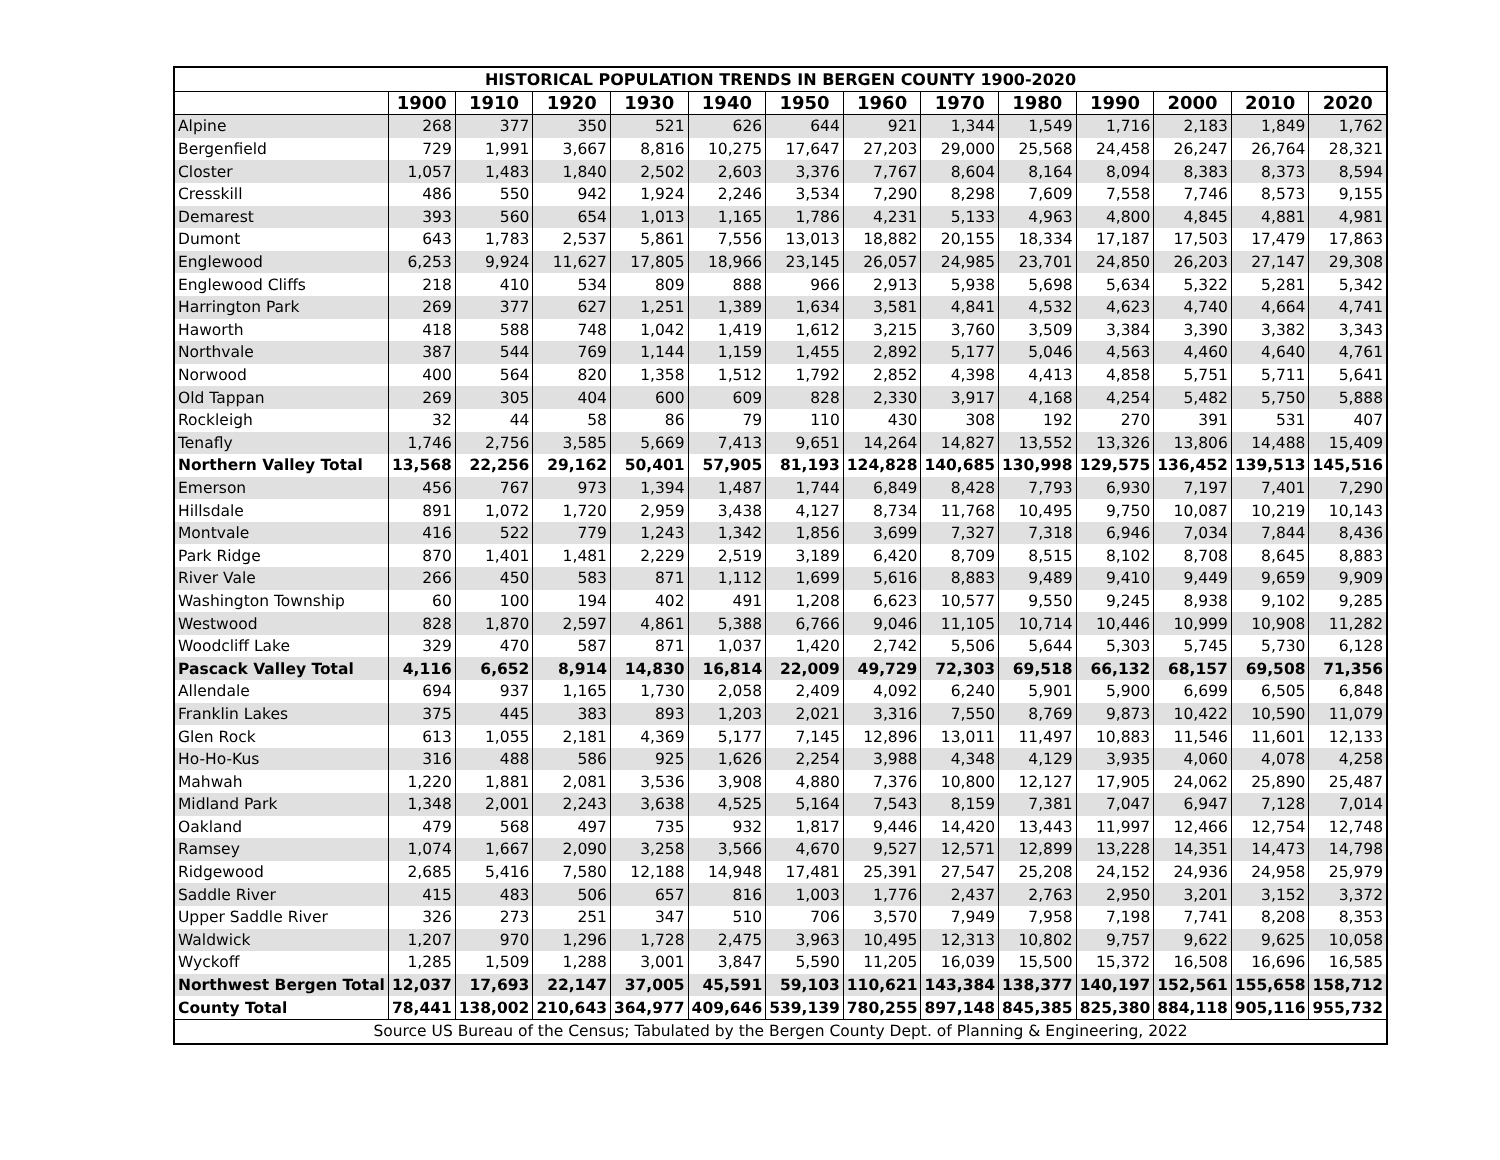| HISTORICAL POPULATION TRENDS IN BERGEN COUNTY 1900-2020 | | | | | | | | | | | | | |
| --- | --- | --- | --- | --- | --- | --- | --- | --- | --- | --- | --- | --- | --- |
| | 1900 | 1910 | 1920 | 1930 | 1940 | 1950 | 1960 | 1970 | 1980 | 1990 | 2000 | 2010 | 2020 |
| Alpine | 268 | 377 | 350 | 521 | 626 | 644 | 921 | 1,344 | 1,549 | 1,716 | 2,183 | 1,849 | 1,762 |
| Bergenfield | 729 | 1,991 | 3,667 | 8,816 | 10,275 | 17,647 | 27,203 | 29,000 | 25,568 | 24,458 | 26,247 | 26,764 | 28,321 |
| Closter | 1,057 | 1,483 | 1,840 | 2,502 | 2,603 | 3,376 | 7,767 | 8,604 | 8,164 | 8,094 | 8,383 | 8,373 | 8,594 |
| Cresskill | 486 | 550 | 942 | 1,924 | 2,246 | 3,534 | 7,290 | 8,298 | 7,609 | 7,558 | 7,746 | 8,573 | 9,155 |
| Demarest | 393 | 560 | 654 | 1,013 | 1,165 | 1,786 | 4,231 | 5,133 | 4,963 | 4,800 | 4,845 | 4,881 | 4,981 |
| Dumont | 643 | 1,783 | 2,537 | 5,861 | 7,556 | 13,013 | 18,882 | 20,155 | 18,334 | 17,187 | 17,503 | 17,479 | 17,863 |
| Englewood | 6,253 | 9,924 | 11,627 | 17,805 | 18,966 | 23,145 | 26,057 | 24,985 | 23,701 | 24,850 | 26,203 | 27,147 | 29,308 |
| Englewood Cliffs | 218 | 410 | 534 | 809 | 888 | 966 | 2,913 | 5,938 | 5,698 | 5,634 | 5,322 | 5,281 | 5,342 |
| Harrington Park | 269 | 377 | 627 | 1,251 | 1,389 | 1,634 | 3,581 | 4,841 | 4,532 | 4,623 | 4,740 | 4,664 | 4,741 |
| Haworth | 418 | 588 | 748 | 1,042 | 1,419 | 1,612 | 3,215 | 3,760 | 3,509 | 3,384 | 3,390 | 3,382 | 3,343 |
| Northvale | 387 | 544 | 769 | 1,144 | 1,159 | 1,455 | 2,892 | 5,177 | 5,046 | 4,563 | 4,460 | 4,640 | 4,761 |
| Norwood | 400 | 564 | 820 | 1,358 | 1,512 | 1,792 | 2,852 | 4,398 | 4,413 | 4,858 | 5,751 | 5,711 | 5,641 |
| Old Tappan | 269 | 305 | 404 | 600 | 609 | 828 | 2,330 | 3,917 | 4,168 | 4,254 | 5,482 | 5,750 | 5,888 |
| Rockleigh | 32 | 44 | 58 | 86 | 79 | 110 | 430 | 308 | 192 | 270 | 391 | 531 | 407 |
| Tenafly | 1,746 | 2,756 | 3,585 | 5,669 | 7,413 | 9,651 | 14,264 | 14,827 | 13,552 | 13,326 | 13,806 | 14,488 | 15,409 |
| Northern Valley Total | 13,568 | 22,256 | 29,162 | 50,401 | 57,905 | 81,193 | 124,828 | 140,685 | 130,998 | 129,575 | 136,452 | 139,513 | 145,516 |
| Emerson | 456 | 767 | 973 | 1,394 | 1,487 | 1,744 | 6,849 | 8,428 | 7,793 | 6,930 | 7,197 | 7,401 | 7,290 |
| Hillsdale | 891 | 1,072 | 1,720 | 2,959 | 3,438 | 4,127 | 8,734 | 11,768 | 10,495 | 9,750 | 10,087 | 10,219 | 10,143 |
| Montvale | 416 | 522 | 779 | 1,243 | 1,342 | 1,856 | 3,699 | 7,327 | 7,318 | 6,946 | 7,034 | 7,844 | 8,436 |
| Park Ridge | 870 | 1,401 | 1,481 | 2,229 | 2,519 | 3,189 | 6,420 | 8,709 | 8,515 | 8,102 | 8,708 | 8,645 | 8,883 |
| River Vale | 266 | 450 | 583 | 871 | 1,112 | 1,699 | 5,616 | 8,883 | 9,489 | 9,410 | 9,449 | 9,659 | 9,909 |
| Washington Township | 60 | 100 | 194 | 402 | 491 | 1,208 | 6,623 | 10,577 | 9,550 | 9,245 | 8,938 | 9,102 | 9,285 |
| Westwood | 828 | 1,870 | 2,597 | 4,861 | 5,388 | 6,766 | 9,046 | 11,105 | 10,714 | 10,446 | 10,999 | 10,908 | 11,282 |
| Woodcliff Lake | 329 | 470 | 587 | 871 | 1,037 | 1,420 | 2,742 | 5,506 | 5,644 | 5,303 | 5,745 | 5,730 | 6,128 |
| Pascack Valley Total | 4,116 | 6,652 | 8,914 | 14,830 | 16,814 | 22,009 | 49,729 | 72,303 | 69,518 | 66,132 | 68,157 | 69,508 | 71,356 |
| Allendale | 694 | 937 | 1,165 | 1,730 | 2,058 | 2,409 | 4,092 | 6,240 | 5,901 | 5,900 | 6,699 | 6,505 | 6,848 |
| Franklin Lakes | 375 | 445 | 383 | 893 | 1,203 | 2,021 | 3,316 | 7,550 | 8,769 | 9,873 | 10,422 | 10,590 | 11,079 |
| Glen Rock | 613 | 1,055 | 2,181 | 4,369 | 5,177 | 7,145 | 12,896 | 13,011 | 11,497 | 10,883 | 11,546 | 11,601 | 12,133 |
| Ho-Ho-Kus | 316 | 488 | 586 | 925 | 1,626 | 2,254 | 3,988 | 4,348 | 4,129 | 3,935 | 4,060 | 4,078 | 4,258 |
| Mahwah | 1,220 | 1,881 | 2,081 | 3,536 | 3,908 | 4,880 | 7,376 | 10,800 | 12,127 | 17,905 | 24,062 | 25,890 | 25,487 |
| Midland Park | 1,348 | 2,001 | 2,243 | 3,638 | 4,525 | 5,164 | 7,543 | 8,159 | 7,381 | 7,047 | 6,947 | 7,128 | 7,014 |
| Oakland | 479 | 568 | 497 | 735 | 932 | 1,817 | 9,446 | 14,420 | 13,443 | 11,997 | 12,466 | 12,754 | 12,748 |
| Ramsey | 1,074 | 1,667 | 2,090 | 3,258 | 3,566 | 4,670 | 9,527 | 12,571 | 12,899 | 13,228 | 14,351 | 14,473 | 14,798 |
| Ridgewood | 2,685 | 5,416 | 7,580 | 12,188 | 14,948 | 17,481 | 25,391 | 27,547 | 25,208 | 24,152 | 24,936 | 24,958 | 25,979 |
| Saddle River | 415 | 483 | 506 | 657 | 816 | 1,003 | 1,776 | 2,437 | 2,763 | 2,950 | 3,201 | 3,152 | 3,372 |
| Upper Saddle River | 326 | 273 | 251 | 347 | 510 | 706 | 3,570 | 7,949 | 7,958 | 7,198 | 7,741 | 8,208 | 8,353 |
| Waldwick | 1,207 | 970 | 1,296 | 1,728 | 2,475 | 3,963 | 10,495 | 12,313 | 10,802 | 9,757 | 9,622 | 9,625 | 10,058 |
| Wyckoff | 1,285 | 1,509 | 1,288 | 3,001 | 3,847 | 5,590 | 11,205 | 16,039 | 15,500 | 15,372 | 16,508 | 16,696 | 16,585 |
| Northwest Bergen Total | 12,037 | 17,693 | 22,147 | 37,005 | 45,591 | 59,103 | 110,621 | 143,384 | 138,377 | 140,197 | 152,561 | 155,658 | 158,712 |
| County Total | 78,441 | 138,002 | 210,643 | 364,977 | 409,646 | 539,139 | 780,255 | 897,148 | 845,385 | 825,380 | 884,118 | 905,116 | 955,732 |
| Source US Bureau of the Census; Tabulated by the Bergen County Dept. of Planning & Engineering, 2022 | | | | | | | | | | | | | |